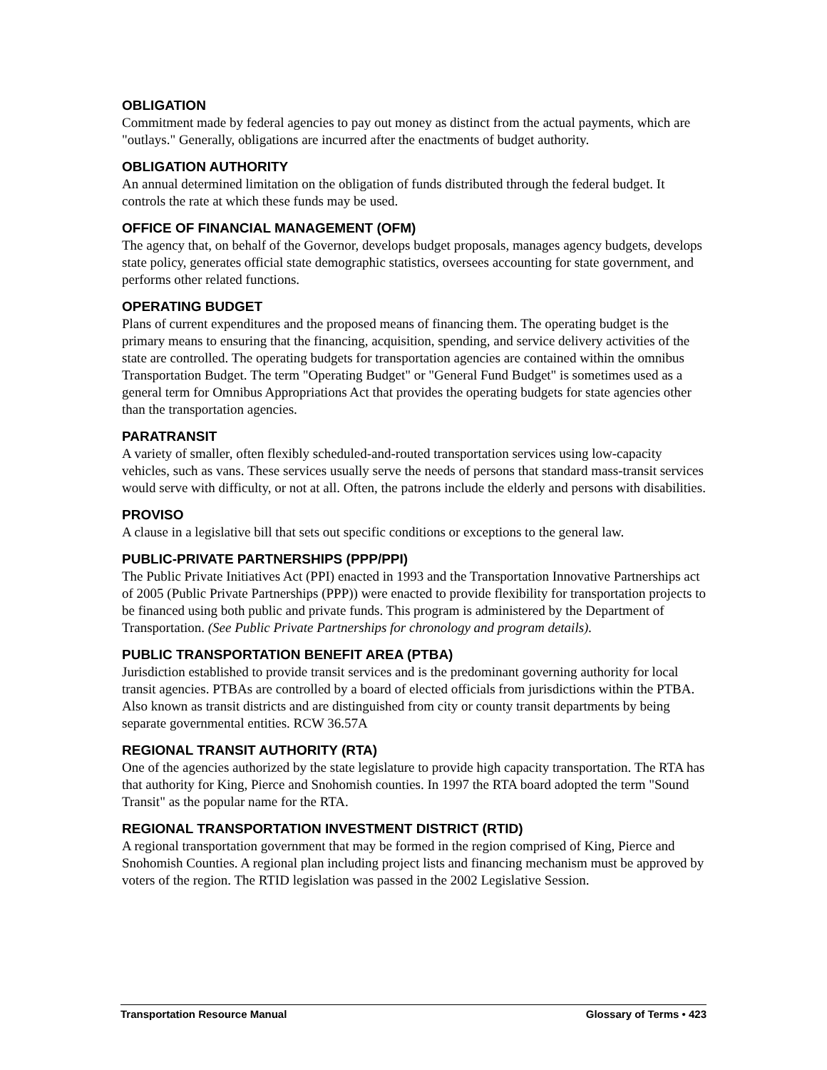OBLIGATION
Commitment made by federal agencies to pay out money as distinct from the actual payments, which are "outlays." Generally, obligations are incurred after the enactments of budget authority.
OBLIGATION AUTHORITY
An annual determined limitation on the obligation of funds distributed through the federal budget. It controls the rate at which these funds may be used.
OFFICE OF FINANCIAL MANAGEMENT (OFM)
The agency that, on behalf of the Governor, develops budget proposals, manages agency budgets, develops state policy, generates official state demographic statistics, oversees accounting for state government, and performs other related functions.
OPERATING BUDGET
Plans of current expenditures and the proposed means of financing them. The operating budget is the primary means to ensuring that the financing, acquisition, spending, and service delivery activities of the state are controlled. The operating budgets for transportation agencies are contained within the omnibus Transportation Budget. The term "Operating Budget" or "General Fund Budget" is sometimes used as a general term for Omnibus Appropriations Act that provides the operating budgets for state agencies other than the transportation agencies.
PARATRANSIT
A variety of smaller, often flexibly scheduled-and-routed transportation services using low-capacity vehicles, such as vans. These services usually serve the needs of persons that standard mass-transit services would serve with difficulty, or not at all. Often, the patrons include the elderly and persons with disabilities.
PROVISO
A clause in a legislative bill that sets out specific conditions or exceptions to the general law.
PUBLIC-PRIVATE PARTNERSHIPS (PPP/PPI)
The Public Private Initiatives Act (PPI) enacted in 1993 and the Transportation Innovative Partnerships act of 2005 (Public Private Partnerships (PPP)) were enacted to provide flexibility for transportation projects to be financed using both public and private funds. This program is administered by the Department of Transportation. (See Public Private Partnerships for chronology and program details).
PUBLIC TRANSPORTATION BENEFIT AREA (PTBA)
Jurisdiction established to provide transit services and is the predominant governing authority for local transit agencies. PTBAs are controlled by a board of elected officials from jurisdictions within the PTBA. Also known as transit districts and are distinguished from city or county transit departments by being separate governmental entities. RCW 36.57A
REGIONAL TRANSIT AUTHORITY (RTA)
One of the agencies authorized by the state legislature to provide high capacity transportation. The RTA has that authority for King, Pierce and Snohomish counties. In 1997 the RTA board adopted the term "Sound Transit" as the popular name for the RTA.
REGIONAL TRANSPORTATION INVESTMENT DISTRICT (RTID)
A regional transportation government that may be formed in the region comprised of King, Pierce and Snohomish Counties. A regional plan including project lists and financing mechanism must be approved by voters of the region. The RTID legislation was passed in the 2002 Legislative Session.
Transportation Resource Manual Glossary of Terms • 423